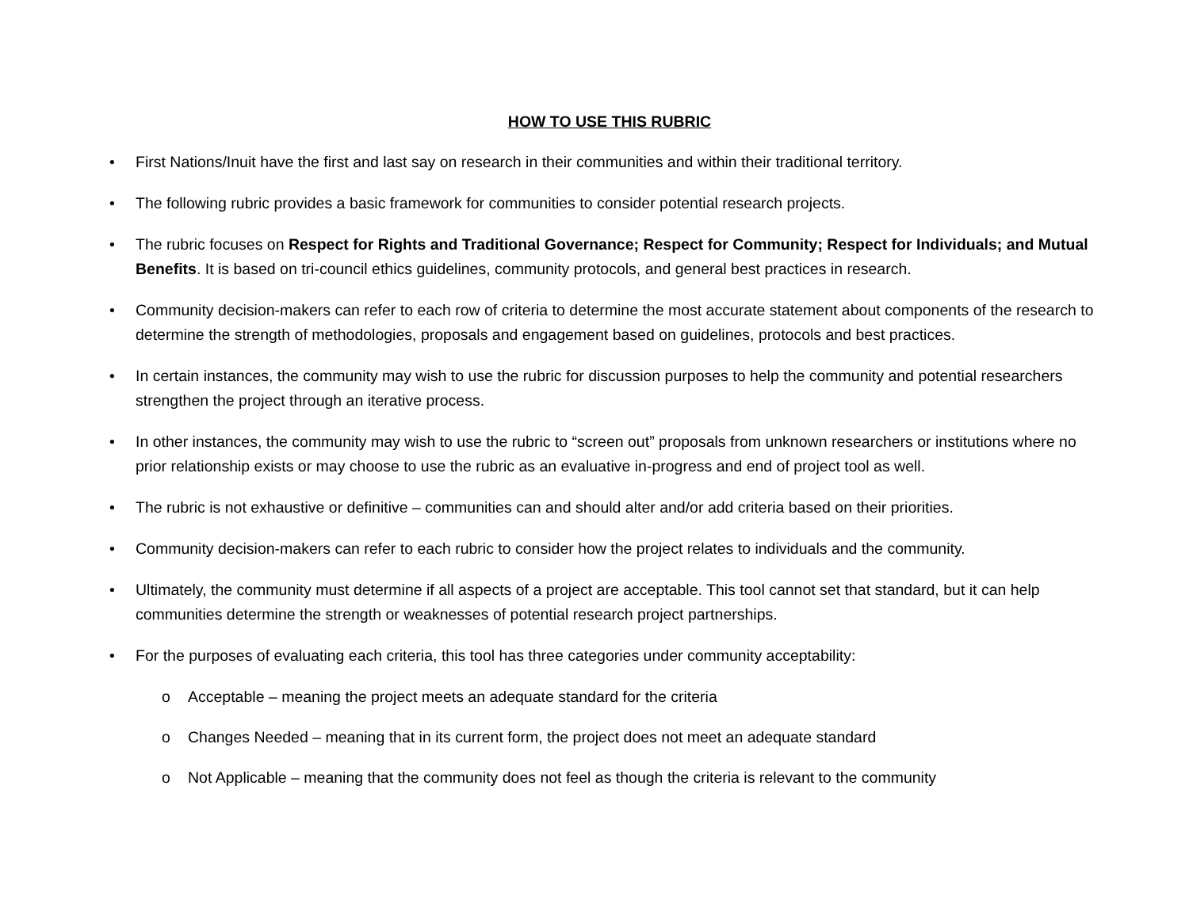HOW TO USE THIS RUBRIC
• First Nations/Inuit have the first and last say on research in their communities and within their traditional territory.
• The following rubric provides a basic framework for communities to consider potential research projects.
• The rubric focuses on Respect for Rights and Traditional Governance; Respect for Community; Respect for Individuals; and Mutual Benefits. It is based on tri-council ethics guidelines, community protocols, and general best practices in research.
• Community decision-makers can refer to each row of criteria to determine the most accurate statement about components of the research to determine the strength of methodologies, proposals and engagement based on guidelines, protocols and best practices.
• In certain instances, the community may wish to use the rubric for discussion purposes to help the community and potential researchers strengthen the project through an iterative process.
• In other instances, the community may wish to use the rubric to “screen out” proposals from unknown researchers or institutions where no prior relationship exists or may choose to use the rubric as an evaluative in-progress and end of project tool as well.
• The rubric is not exhaustive or definitive – communities can and should alter and/or add criteria based on their priorities.
• Community decision-makers can refer to each rubric to consider how the project relates to individuals and the community.
• Ultimately, the community must determine if all aspects of a project are acceptable. This tool cannot set that standard, but it can help communities determine the strength or weaknesses of potential research project partnerships.
• For the purposes of evaluating each criteria, this tool has three categories under community acceptability:
o Acceptable – meaning the project meets an adequate standard for the criteria
o Changes Needed – meaning that in its current form, the project does not meet an adequate standard
o Not Applicable – meaning that the community does not feel as though the criteria is relevant to the community